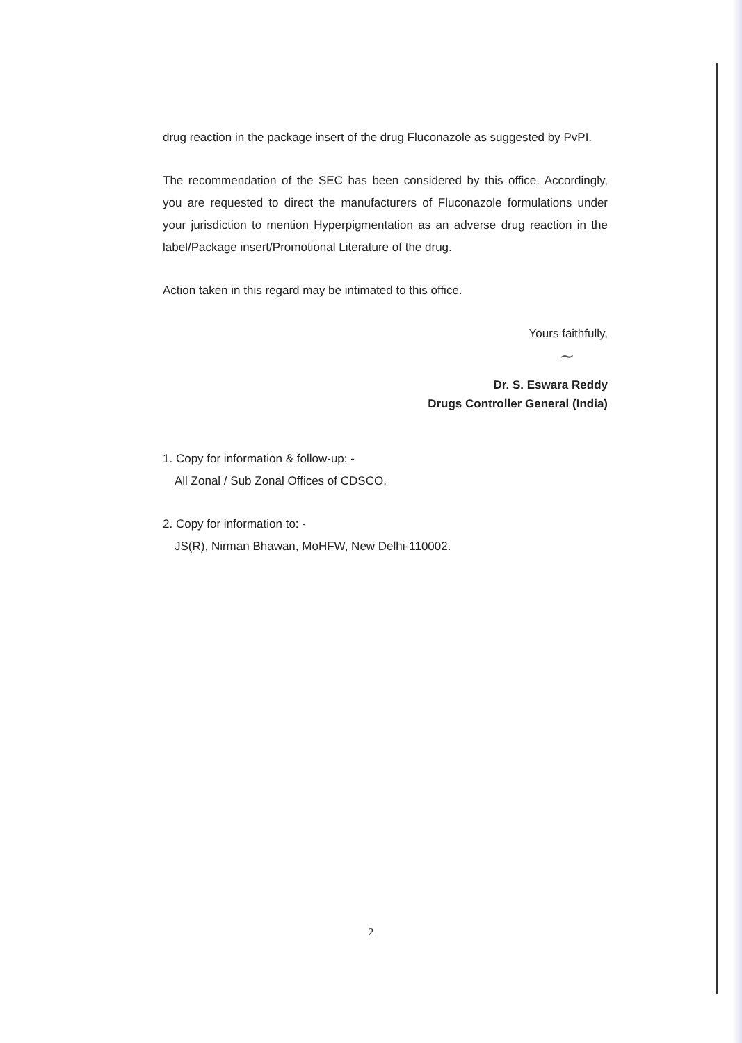drug reaction in the package insert of the drug Fluconazole as suggested by PvPI.
The recommendation of the SEC has been considered by this office. Accordingly, you are requested to direct the manufacturers of Fluconazole formulations under your jurisdiction to mention Hyperpigmentation as an adverse drug reaction in the label/Package insert/Promotional Literature of the drug.
Action taken in this regard may be intimated to this office.
Yours faithfully,
~
Dr. S. Eswara Reddy
Drugs Controller General (India)
1. Copy for information & follow-up: -
All Zonal / Sub Zonal Offices of CDSCO.
2. Copy for information to: -
JS(R), Nirman Bhawan, MoHFW, New Delhi-110002.
2